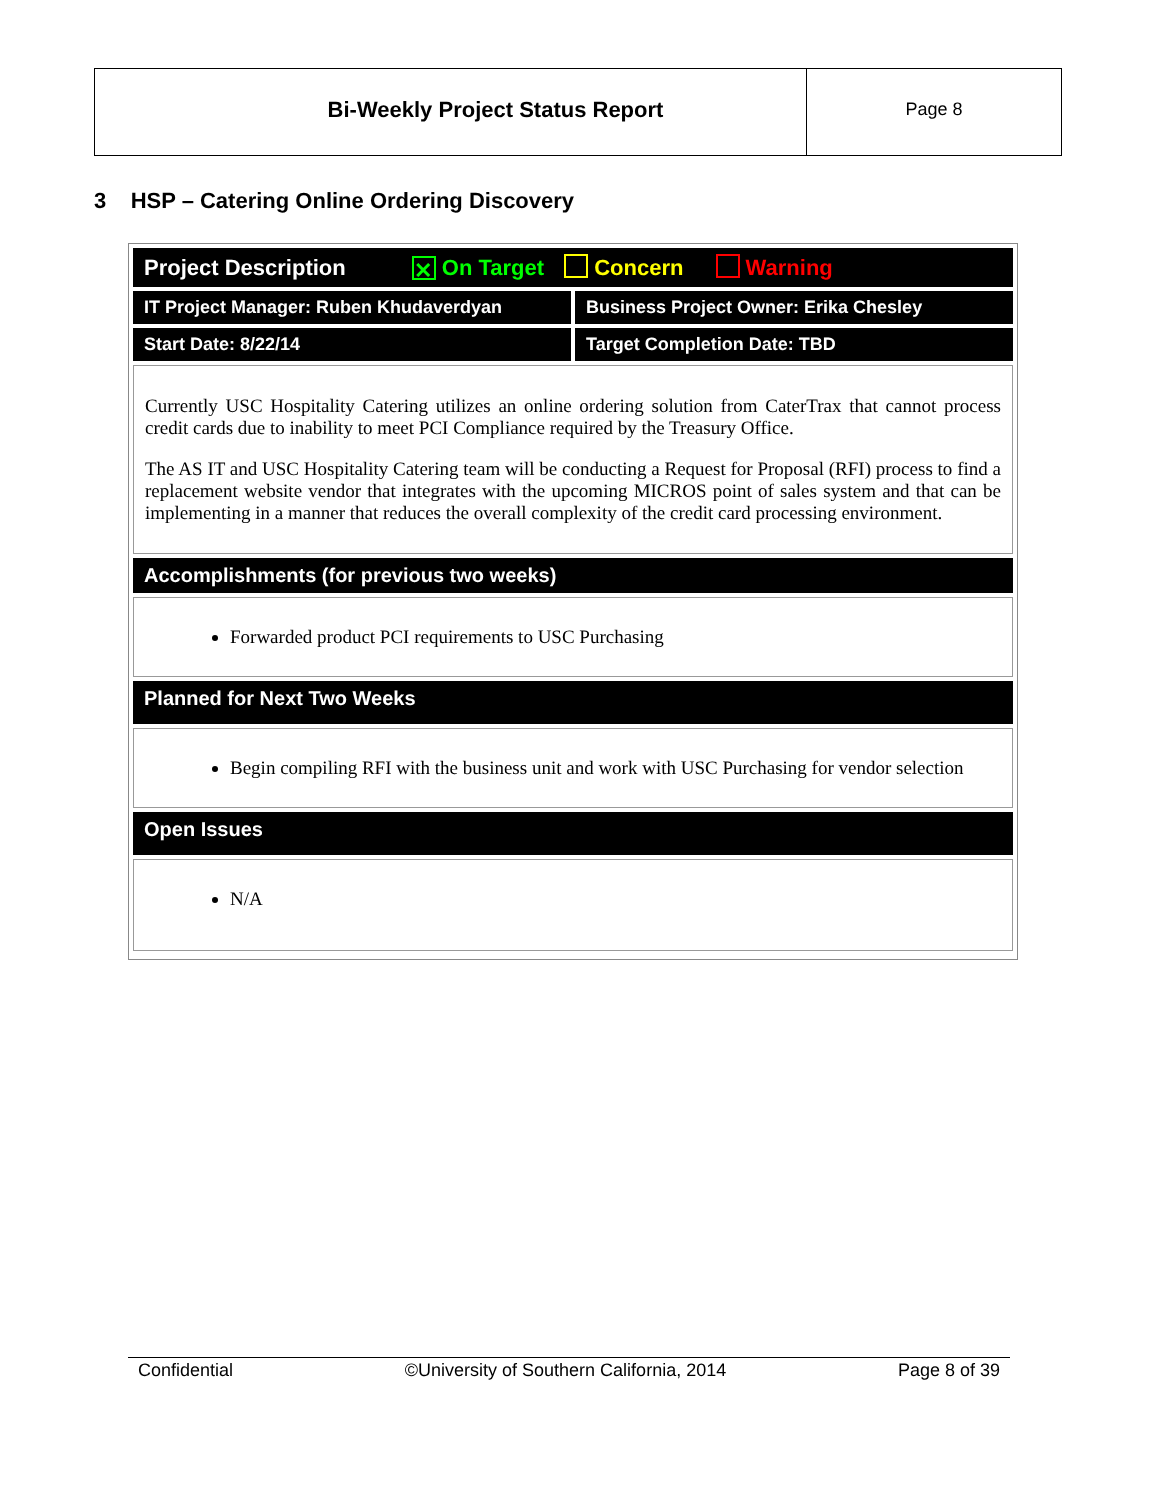Bi-Weekly Project Status Report
Page 8
3 HSP – Catering Online Ordering Discovery
Project Description ✕ On Target Concern Warning
IT Project Manager: Ruben Khudaverdyan
Business Project Owner: Erika Chesley
Start Date: 8/22/14 Target Completion Date: TBD
Currently USC Hospitality Catering utilizes an online ordering solution from CaterTrax that cannot process credit cards due to inability to meet PCI Compliance required by the Treasury Office.
The AS IT and USC Hospitality Catering team will be conducting a Request for Proposal (RFI) process to find a replacement website vendor that integrates with the upcoming MICROS point of sales system and that can be implementing in a manner that reduces the overall complexity of the credit card processing environment.
Accomplishments (for previous two weeks)
Forwarded product PCI requirements to USC Purchasing
Planned for Next Two Weeks
Begin compiling RFI with the business unit and work with USC Purchasing for vendor selection
Open Issues
N/A
Confidential ©University of Southern California, 2014 Page 8 of 39